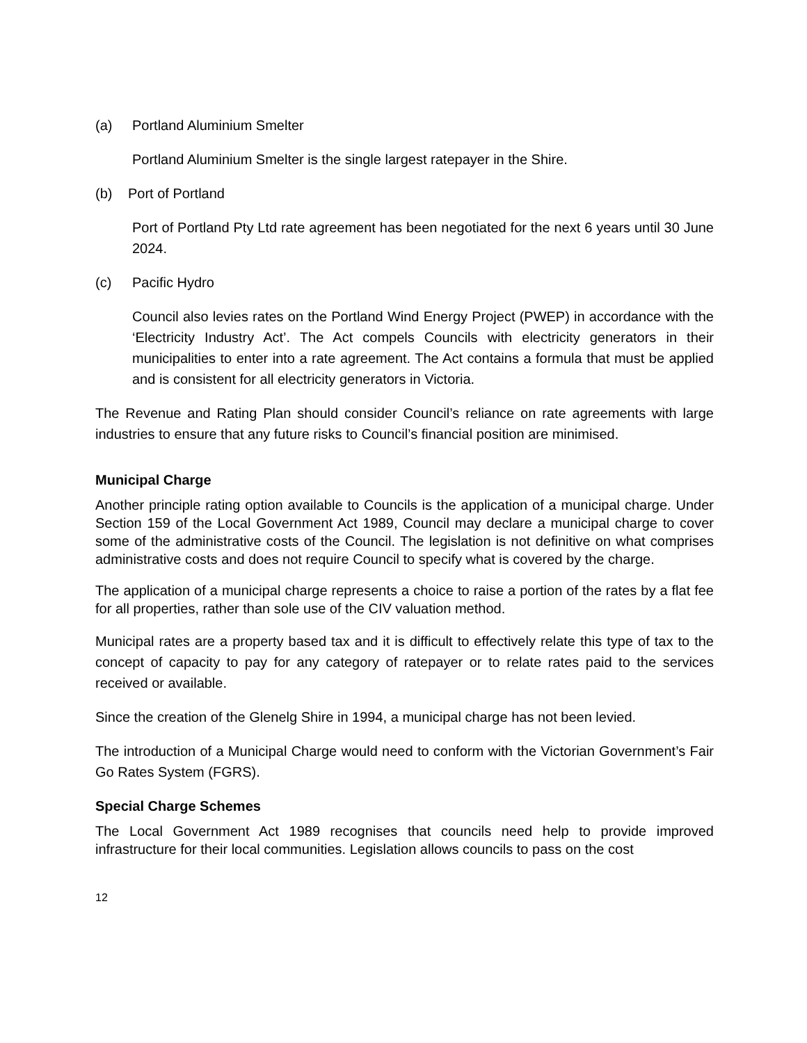(a) Portland Aluminium Smelter
Portland Aluminium Smelter is the single largest ratepayer in the Shire.
(b) Port of Portland
Port of Portland Pty Ltd rate agreement has been negotiated for the next 6 years until 30 June 2024.
(c) Pacific Hydro
Council also levies rates on the Portland Wind Energy Project (PWEP) in accordance with the ‘Electricity Industry Act’. The Act compels Councils with electricity generators in their municipalities to enter into a rate agreement. The Act contains a formula that must be applied and is consistent for all electricity generators in Victoria.
The Revenue and Rating Plan should consider Council’s reliance on rate agreements with large industries to ensure that any future risks to Council’s financial position are minimised.
Municipal Charge
Another principle rating option available to Councils is the application of a municipal charge. Under Section 159 of the Local Government Act 1989, Council may declare a municipal charge to cover some of the administrative costs of the Council. The legislation is not definitive on what comprises administrative costs and does not require Council to specify what is covered by the charge.
The application of a municipal charge represents a choice to raise a portion of the rates by a flat fee for all properties, rather than sole use of the CIV valuation method.
Municipal rates are a property based tax and it is difficult to effectively relate this type of tax to the concept of capacity to pay for any category of ratepayer or to relate rates paid to the services received or available.
Since the creation of the Glenelg Shire in 1994, a municipal charge has not been levied.
The introduction of a Municipal Charge would need to conform with the Victorian Government’s Fair Go Rates System (FGRS).
Special Charge Schemes
The Local Government Act 1989 recognises that councils need help to provide improved infrastructure for their local communities. Legislation allows councils to pass on the cost
12